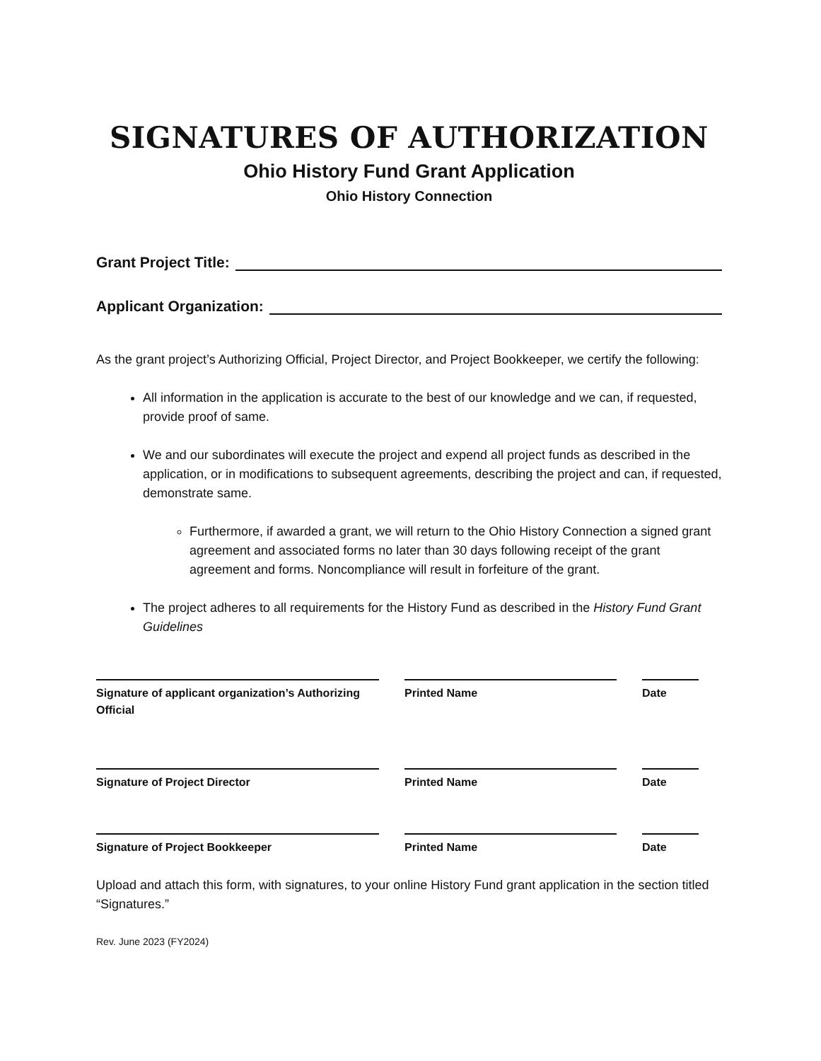SIGNATURES OF AUTHORIZATION
Ohio History Fund Grant Application
Ohio History Connection
Grant Project Title:
Applicant Organization:
As the grant project’s Authorizing Official, Project Director, and Project Bookkeeper, we certify the following:
All information in the application is accurate to the best of our knowledge and we can, if requested, provide proof of same.
We and our subordinates will execute the project and expend all project funds as described in the application, or in modifications to subsequent agreements, describing the project and can, if requested, demonstrate same.
Furthermore, if awarded a grant, we will return to the Ohio History Connection a signed grant agreement and associated forms no later than 30 days following receipt of the grant agreement and forms. Noncompliance will result in forfeiture of the grant.
The project adheres to all requirements for the History Fund as described in the History Fund Grant Guidelines
Signature of applicant organization’s Authorizing Official
Printed Name Date
Signature of Project Director Printed Name Date
Signature of Project Bookkeeper Printed Name Date
Upload and attach this form, with signatures, to your online History Fund grant application in the section titled “Signatures.”
Rev. June 2023 (FY2024)